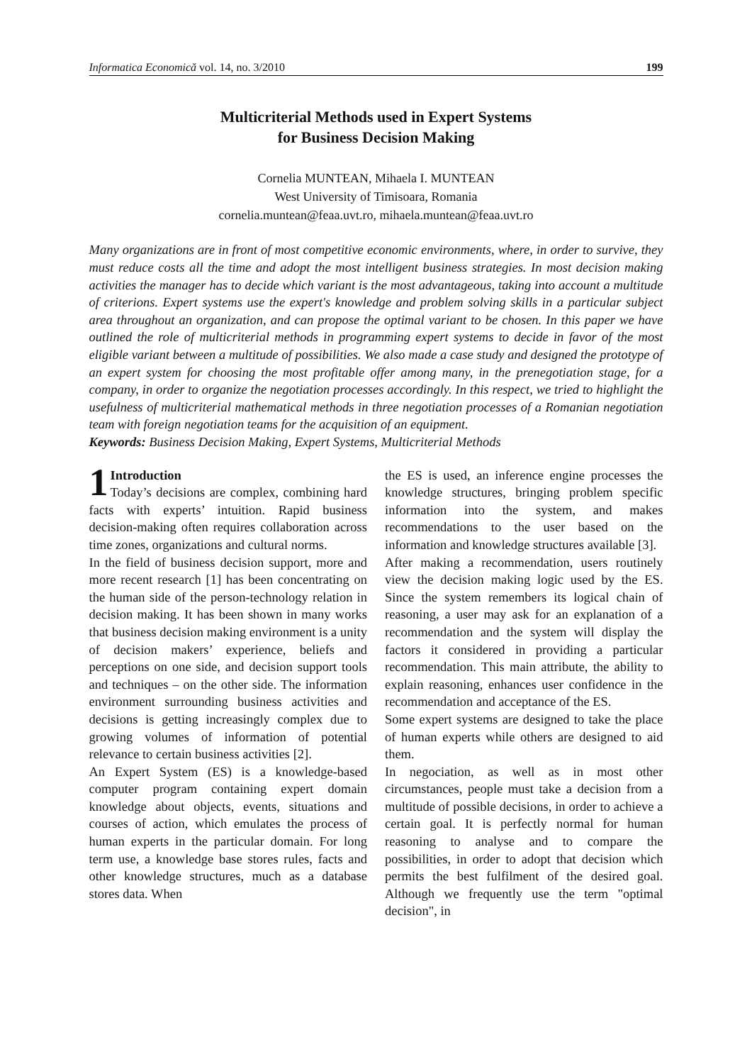Informatica Economică vol. 14, no. 3/2010 199
Multicriterial Methods used in Expert Systems
for Business Decision Making
Cornelia MUNTEAN, Mihaela I. MUNTEAN
West University of Timisoara, Romania
cornelia.muntean@feaa.uvt.ro, mihaela.muntean@feaa.uvt.ro
Many organizations are in front of most competitive economic environments, where, in order to survive, they must reduce costs all the time and adopt the most intelligent business strategies. In most decision making activities the manager has to decide which variant is the most advantageous, taking into account a multitude of criterions. Expert systems use the expert's knowledge and problem solving skills in a particular subject area throughout an organization, and can propose the optimal variant to be chosen. In this paper we have outlined the role of multicriterial methods in programming expert systems to decide in favor of the most eligible variant between a multitude of possibilities. We also made a case study and designed the prototype of an expert system for choosing the most profitable offer among many, in the prenegotiation stage, for a company, in order to organize the negotiation processes accordingly. In this respect, we tried to highlight the usefulness of multicriterial mathematical methods in three negotiation processes of a Romanian negotiation team with foreign negotiation teams for the acquisition of an equipment.
Keywords: Business Decision Making, Expert Systems, Multicriterial Methods
1 Introduction
Today’s decisions are complex, combining hard facts with experts’ intuition. Rapid business decision-making often requires collaboration across time zones, organizations and cultural norms.
In the field of business decision support, more and more recent research [1] has been concentrating on the human side of the person-technology relation in decision making. It has been shown in many works that business decision making environment is a unity of decision makers’ experience, beliefs and perceptions on one side, and decision support tools and techniques – on the other side. The information environment surrounding business activities and decisions is getting increasingly complex due to growing volumes of information of potential relevance to certain business activities [2].
An Expert System (ES) is a knowledge-based computer program containing expert domain knowledge about objects, events, situations and courses of action, which emulates the process of human experts in the particular domain. For long term use, a knowledge base stores rules, facts and other knowledge structures, much as a database stores data. When
the ES is used, an inference engine processes the knowledge structures, bringing problem specific information into the system, and makes recommendations to the user based on the information and knowledge structures available [3].
After making a recommendation, users routinely view the decision making logic used by the ES. Since the system remembers its logical chain of reasoning, a user may ask for an explanation of a recommendation and the system will display the factors it considered in providing a particular recommendation. This main attribute, the ability to explain reasoning, enhances user confidence in the recommendation and acceptance of the ES.
Some expert systems are designed to take the place of human experts while others are designed to aid them.
In negociation, as well as in most other circumstances, people must take a decision from a multitude of possible decisions, in order to achieve a certain goal. It is perfectly normal for human reasoning to analyse and to compare the possibilities, in order to adopt that decision which permits the best fulfilment of the desired goal. Although we frequently use the term "optimal decision", in